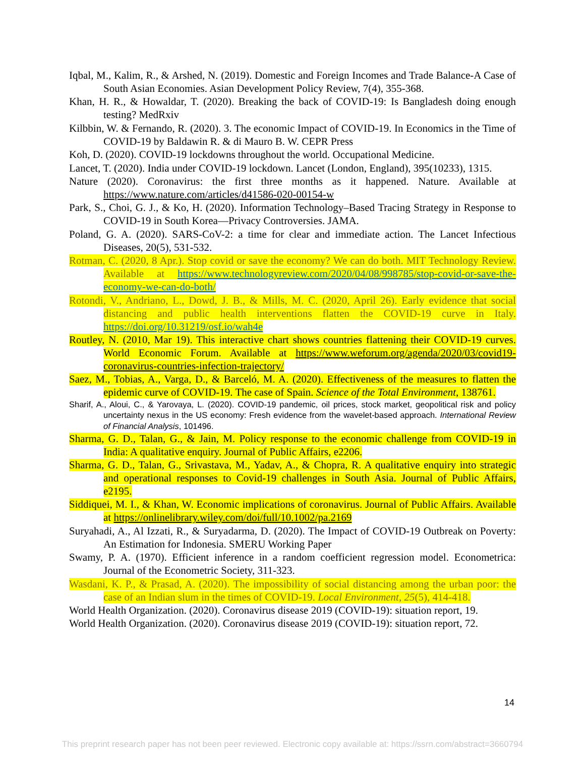Iqbal, M., Kalim, R., & Arshed, N. (2019). Domestic and Foreign Incomes and Trade Balance-A Case of South Asian Economies. Asian Development Policy Review, 7(4), 355-368.
Khan, H. R., & Howaldar, T. (2020). Breaking the back of COVID-19: Is Bangladesh doing enough testing? MedRxiv
Kilbbin, W. & Fernando, R. (2020). 3. The economic Impact of COVID-19. In Economics in the Time of COVID-19 by Baldawin R. & di Mauro B. W. CEPR Press
Koh, D. (2020). COVID-19 lockdowns throughout the world. Occupational Medicine.
Lancet, T. (2020). India under COVID-19 lockdown. Lancet (London, England), 395(10233), 1315.
Nature (2020). Coronavirus: the first three months as it happened. Nature. Available at https://www.nature.com/articles/d41586-020-00154-w
Park, S., Choi, G. J., & Ko, H. (2020). Information Technology–Based Tracing Strategy in Response to COVID-19 in South Korea—Privacy Controversies. JAMA.
Poland, G. A. (2020). SARS-CoV-2: a time for clear and immediate action. The Lancet Infectious Diseases, 20(5), 531-532.
Rotman, C. (2020, 8 Apr.). Stop covid or save the economy? We can do both. MIT Technology Review. Available at https://www.technologyreview.com/2020/04/08/998785/stop-covid-or-save-the-economy-we-can-do-both/
Rotondi, V., Andriano, L., Dowd, J. B., & Mills, M. C. (2020, April 26). Early evidence that social distancing and public health interventions flatten the COVID-19 curve in Italy. https://doi.org/10.31219/osf.io/wah4e
Routley, N. (2010, Mar 19). This interactive chart shows countries flattening their COVID-19 curves. World Economic Forum. Available at https://www.weforum.org/agenda/2020/03/covid19-coronavirus-countries-infection-trajectory/
Saez, M., Tobias, A., Varga, D., & Barceló, M. A. (2020). Effectiveness of the measures to flatten the epidemic curve of COVID-19. The case of Spain. Science of the Total Environment, 138761.
Sharif, A., Aloui, C., & Yarovaya, L. (2020). COVID-19 pandemic, oil prices, stock market, geopolitical risk and policy uncertainty nexus in the US economy: Fresh evidence from the wavelet-based approach. International Review of Financial Analysis, 101496.
Sharma, G. D., Talan, G., & Jain, M. Policy response to the economic challenge from COVID-19 in India: A qualitative enquiry. Journal of Public Affairs, e2206.
Sharma, G. D., Talan, G., Srivastava, M., Yadav, A., & Chopra, R. A qualitative enquiry into strategic and operational responses to Covid-19 challenges in South Asia. Journal of Public Affairs, e2195.
Siddiquei, M. I., & Khan, W. Economic implications of coronavirus. Journal of Public Affairs. Available at https://onlinelibrary.wiley.com/doi/full/10.1002/pa.2169
Suryahadi, A., Al Izzati, R., & Suryadarma, D. (2020). The Impact of COVID-19 Outbreak on Poverty: An Estimation for Indonesia. SMERU Working Paper
Swamy, P. A. (1970). Efficient inference in a random coefficient regression model. Econometrica: Journal of the Econometric Society, 311-323.
Wasdani, K. P., & Prasad, A. (2020). The impossibility of social distancing among the urban poor: the case of an Indian slum in the times of COVID-19. Local Environment, 25(5), 414-418.
World Health Organization. (2020). Coronavirus disease 2019 (COVID-19): situation report, 19.
World Health Organization. (2020). Coronavirus disease 2019 (COVID-19): situation report, 72.
14
This preprint research paper has not been peer reviewed. Electronic copy available at: https://ssrn.com/abstract=3660794